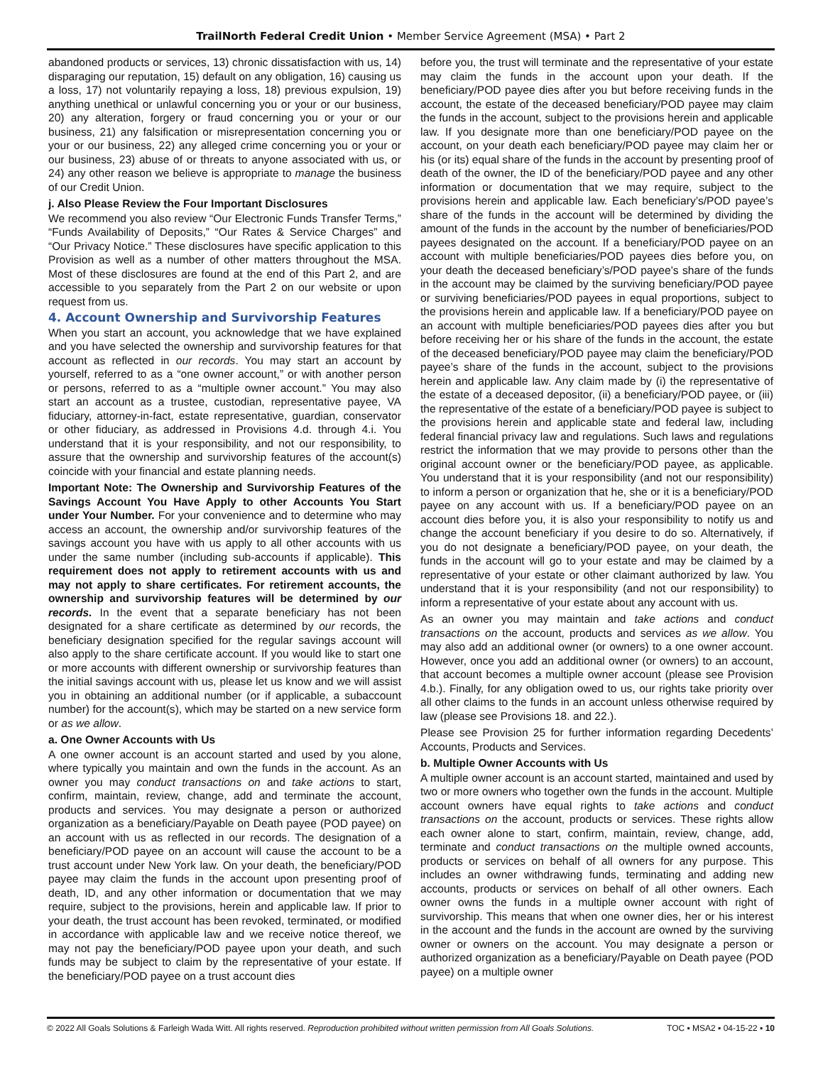TrailNorth Federal Credit Union • Member Service Agreement (MSA) • Part 2
abandoned products or services, 13) chronic dissatisfaction with us, 14) disparaging our reputation, 15) default on any obligation, 16) causing us a loss, 17) not voluntarily repaying a loss, 18) previous expulsion, 19) anything unethical or unlawful concerning you or your or our business, 20) any alteration, forgery or fraud concerning you or your or our business, 21) any falsification or misrepresentation concerning you or your or our business, 22) any alleged crime concerning you or your or our business, 23) abuse of or threats to anyone associated with us, or 24) any other reason we believe is appropriate to manage the business of our Credit Union.
j. Also Please Review the Four Important Disclosures
We recommend you also review “Our Electronic Funds Transfer Terms,” “Funds Availability of Deposits,” “Our Rates & Service Charges” and “Our Privacy Notice.” These disclosures have specific application to this Provision as well as a number of other matters throughout the MSA. Most of these disclosures are found at the end of this Part 2, and are accessible to you separately from the Part 2 on our website or upon request from us.
4. Account Ownership and Survivorship Features
When you start an account, you acknowledge that we have explained and you have selected the ownership and survivorship features for that account as reflected in our records. You may start an account by yourself, referred to as a “one owner account,” or with another person or persons, referred to as a “multiple owner account.” You may also start an account as a trustee, custodian, representative payee, VA fiduciary, attorney-in-fact, estate representative, guardian, conservator or other fiduciary, as addressed in Provisions 4.d. through 4.i. You understand that it is your responsibility, and not our responsibility, to assure that the ownership and survivorship features of the account(s) coincide with your financial and estate planning needs.
Important Note: The Ownership and Survivorship Features of the Savings Account You Have Apply to other Accounts You Start under Your Number. For your convenience and to determine who may access an account, the ownership and/or survivorship features of the savings account you have with us apply to all other accounts with us under the same number (including sub-accounts if applicable). This requirement does not apply to retirement accounts with us and may not apply to share certificates. For retirement accounts, the ownership and survivorship features will be determined by our records. In the event that a separate beneficiary has not been designated for a share certificate as determined by our records, the beneficiary designation specified for the regular savings account will also apply to the share certificate account. If you would like to start one or more accounts with different ownership or survivorship features than the initial savings account with us, please let us know and we will assist you in obtaining an additional number (or if applicable, a subaccount number) for the account(s), which may be started on a new service form or as we allow.
a. One Owner Accounts with Us
A one owner account is an account started and used by you alone, where typically you maintain and own the funds in the account. As an owner you may conduct transactions on and take actions to start, confirm, maintain, review, change, add and terminate the account, products and services. You may designate a person or authorized organization as a beneficiary/Payable on Death payee (POD payee) on an account with us as reflected in our records. The designation of a beneficiary/POD payee on an account will cause the account to be a trust account under New York law. On your death, the beneficiary/POD payee may claim the funds in the account upon presenting proof of death, ID, and any other information or documentation that we may require, subject to the provisions, herein and applicable law. If prior to your death, the trust account has been revoked, terminated, or modified in accordance with applicable law and we receive notice thereof, we may not pay the beneficiary/POD payee upon your death, and such funds may be subject to claim by the representative of your estate. If the beneficiary/POD payee on a trust account dies
before you, the trust will terminate and the representative of your estate may claim the funds in the account upon your death. If the beneficiary/POD payee dies after you but before receiving funds in the account, the estate of the deceased beneficiary/POD payee may claim the funds in the account, subject to the provisions herein and applicable law. If you designate more than one beneficiary/POD payee on the account, on your death each beneficiary/POD payee may claim her or his (or its) equal share of the funds in the account by presenting proof of death of the owner, the ID of the beneficiary/POD payee and any other information or documentation that we may require, subject to the provisions herein and applicable law. Each beneficiary’s/POD payee’s share of the funds in the account will be determined by dividing the amount of the funds in the account by the number of beneficiaries/POD payees designated on the account. If a beneficiary/POD payee on an account with multiple beneficiaries/POD payees dies before you, on your death the deceased beneficiary’s/POD payee’s share of the funds in the account may be claimed by the surviving beneficiary/POD payee or surviving beneficiaries/POD payees in equal proportions, subject to the provisions herein and applicable law. If a beneficiary/POD payee on an account with multiple beneficiaries/POD payees dies after you but before receiving her or his share of the funds in the account, the estate of the deceased beneficiary/POD payee may claim the beneficiary/POD payee’s share of the funds in the account, subject to the provisions herein and applicable law. Any claim made by (i) the representative of the estate of a deceased depositor, (ii) a beneficiary/POD payee, or (iii) the representative of the estate of a beneficiary/POD payee is subject to the provisions herein and applicable state and federal law, including federal financial privacy law and regulations. Such laws and regulations restrict the information that we may provide to persons other than the original account owner or the beneficiary/POD payee, as applicable. You understand that it is your responsibility (and not our responsibility) to inform a person or organization that he, she or it is a beneficiary/POD payee on any account with us. If a beneficiary/POD payee on an account dies before you, it is also your responsibility to notify us and change the account beneficiary if you desire to do so. Alternatively, if you do not designate a beneficiary/POD payee, on your death, the funds in the account will go to your estate and may be claimed by a representative of your estate or other claimant authorized by law. You understand that it is your responsibility (and not our responsibility) to inform a representative of your estate about any account with us.
As an owner you may maintain and take actions and conduct transactions on the account, products and services as we allow. You may also add an additional owner (or owners) to a one owner account. However, once you add an additional owner (or owners) to an account, that account becomes a multiple owner account (please see Provision 4.b.). Finally, for any obligation owed to us, our rights take priority over all other claims to the funds in an account unless otherwise required by law (please see Provisions 18. and 22.).
Please see Provision 25 for further information regarding Decedents’ Accounts, Products and Services.
b. Multiple Owner Accounts with Us
A multiple owner account is an account started, maintained and used by two or more owners who together own the funds in the account. Multiple account owners have equal rights to take actions and conduct transactions on the account, products or services. These rights allow each owner alone to start, confirm, maintain, review, change, add, terminate and conduct transactions on the multiple owned accounts, products or services on behalf of all owners for any purpose. This includes an owner withdrawing funds, terminating and adding new accounts, products or services on behalf of all other owners. Each owner owns the funds in a multiple owner account with right of survivorship. This means that when one owner dies, her or his interest in the account and the funds in the account are owned by the surviving owner or owners on the account. You may designate a person or authorized organization as a beneficiary/Payable on Death payee (POD payee) on a multiple owner
© 2022 All Goals Solutions & Farleigh Wada Witt. All rights reserved. Reproduction prohibited without written permission from All Goals Solutions. TOC ▪ MSA2 ▪ 04-15-22 ▪ 10